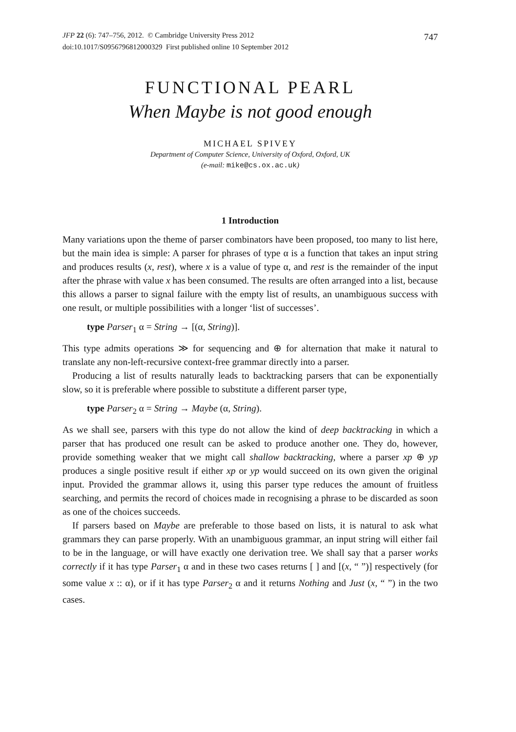JFP 22 (6): 747–756, 2012. © Cambridge University Press 2012
doi:10.1017/S0956796812000329 First published online 10 September 2012
747
FUNCTIONAL PEARL
When Maybe is not good enough
MICHAEL SPIVEY
Department of Computer Science, University of Oxford, Oxford, UK
(e-mail: mike@cs.ox.ac.uk)
1 Introduction
Many variations upon the theme of parser combinators have been proposed, too many to list here, but the main idea is simple: A parser for phrases of type α is a function that takes an input string and produces results (x, rest), where x is a value of type α, and rest is the remainder of the input after the phrase with value x has been consumed. The results are often arranged into a list, because this allows a parser to signal failure with the empty list of results, an unambiguous success with one result, or multiple possibilities with a longer ‘list of successes’.
type Parser<sub>1</sub> α = String → [(α, String)].
This type admits operations ≫ for sequencing and ⊕ for alternation that make it natural to translate any non-left-recursive context-free grammar directly into a parser.
Producing a list of results naturally leads to backtracking parsers that can be exponentially slow, so it is preferable where possible to substitute a different parser type,
type Parser<sub>2</sub> α = String → Maybe (α, String).
As we shall see, parsers with this type do not allow the kind of deep backtracking in which a parser that has produced one result can be asked to produce another one. They do, however, provide something weaker that we might call shallow backtracking, where a parser xp ⊕ yp produces a single positive result if either xp or yp would succeed on its own given the original input. Provided the grammar allows it, using this parser type reduces the amount of fruitless searching, and permits the record of choices made in recognising a phrase to be discarded as soon as one of the choices succeeds.
If parsers based on Maybe are preferable to those based on lists, it is natural to ask what grammars they can parse properly. With an unambiguous grammar, an input string will either fail to be in the language, or will have exactly one derivation tree. We shall say that a parser works correctly if it has type Parser<sub>1</sub> α and in these two cases returns [ ] and [(x, “ ”)] respectively (for some value x :: α), or if it has type Parser<sub>2</sub> α and it returns Nothing and Just (x, “ ”) in the two cases.